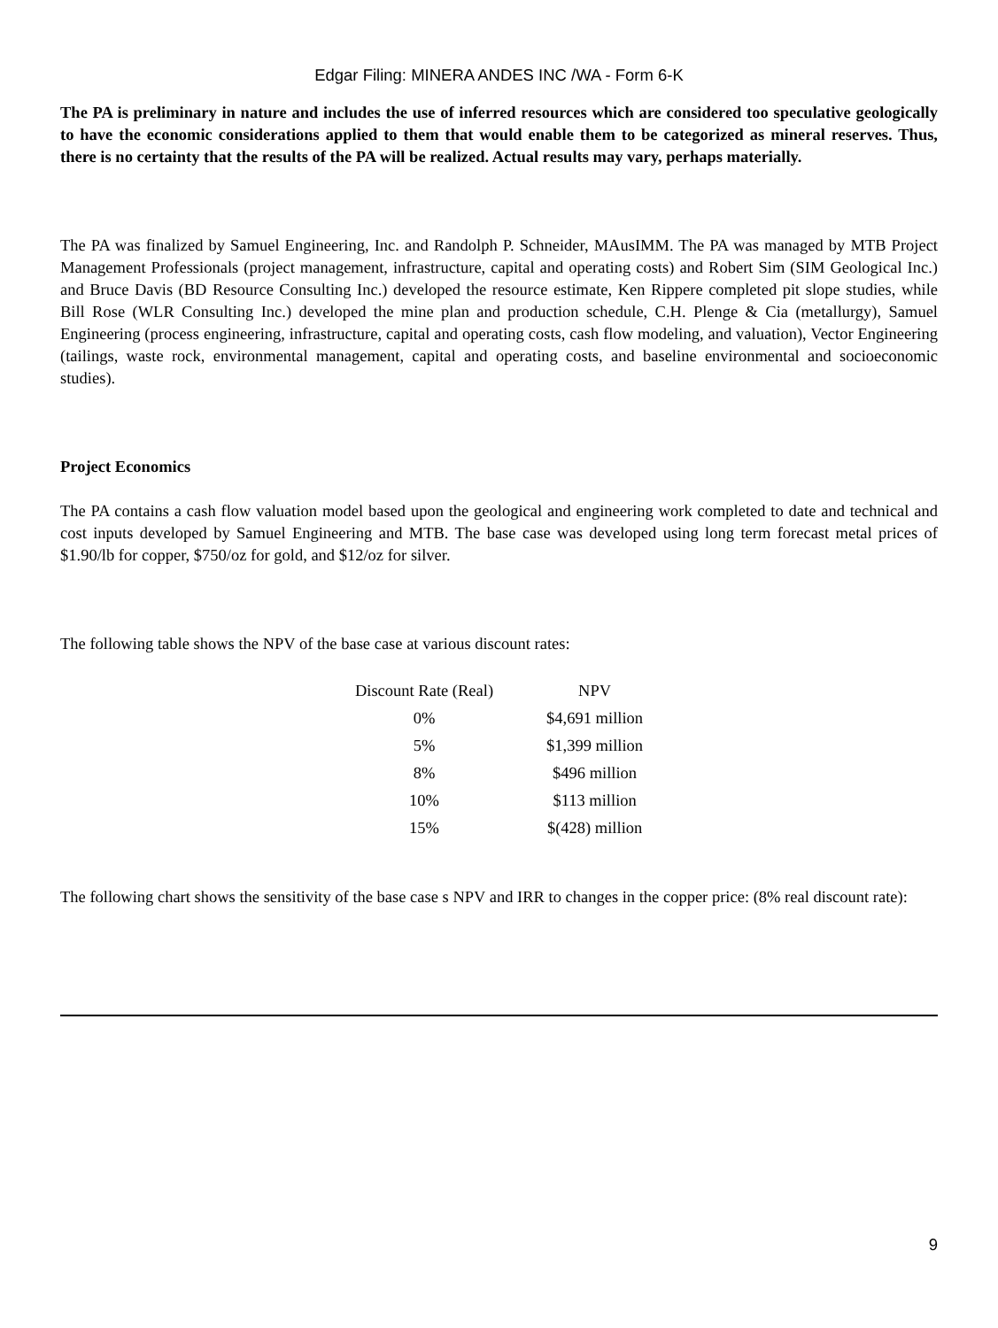Edgar Filing: MINERA ANDES INC /WA - Form 6-K
The PA is preliminary in nature and includes the use of inferred resources which are considered too speculative geologically to have the economic considerations applied to them that would enable them to be categorized as mineral reserves. Thus, there is no certainty that the results of the PA will be realized. Actual results may vary, perhaps materially.
The PA was finalized by Samuel Engineering, Inc. and Randolph P. Schneider, MAusIMM. The PA was managed by MTB Project Management Professionals (project management, infrastructure, capital and operating costs) and Robert Sim (SIM Geological Inc.) and Bruce Davis (BD Resource Consulting Inc.) developed the resource estimate, Ken Rippere completed pit slope studies, while Bill Rose (WLR Consulting Inc.) developed the mine plan and production schedule, C.H. Plenge & Cia (metallurgy), Samuel Engineering (process engineering, infrastructure, capital and operating costs, cash flow modeling, and valuation), Vector Engineering (tailings, waste rock, environmental management, capital and operating costs, and baseline environmental and socioeconomic studies).
Project Economics
The PA contains a cash flow valuation model based upon the geological and engineering work completed to date and technical and cost inputs developed by Samuel Engineering and MTB. The base case was developed using long term forecast metal prices of $1.90/lb for copper, $750/oz for gold, and $12/oz for silver.
The following table shows the NPV of the base case at various discount rates:
| Discount Rate (Real) | NPV |
| --- | --- |
| 0% | $4,691 million |
| 5% | $1,399 million |
| 8% | $496 million |
| 10% | $113 million |
| 15% | $(428) million |
The following chart shows the sensitivity of the base case s NPV and IRR to changes in the copper price: (8% real discount rate):
9